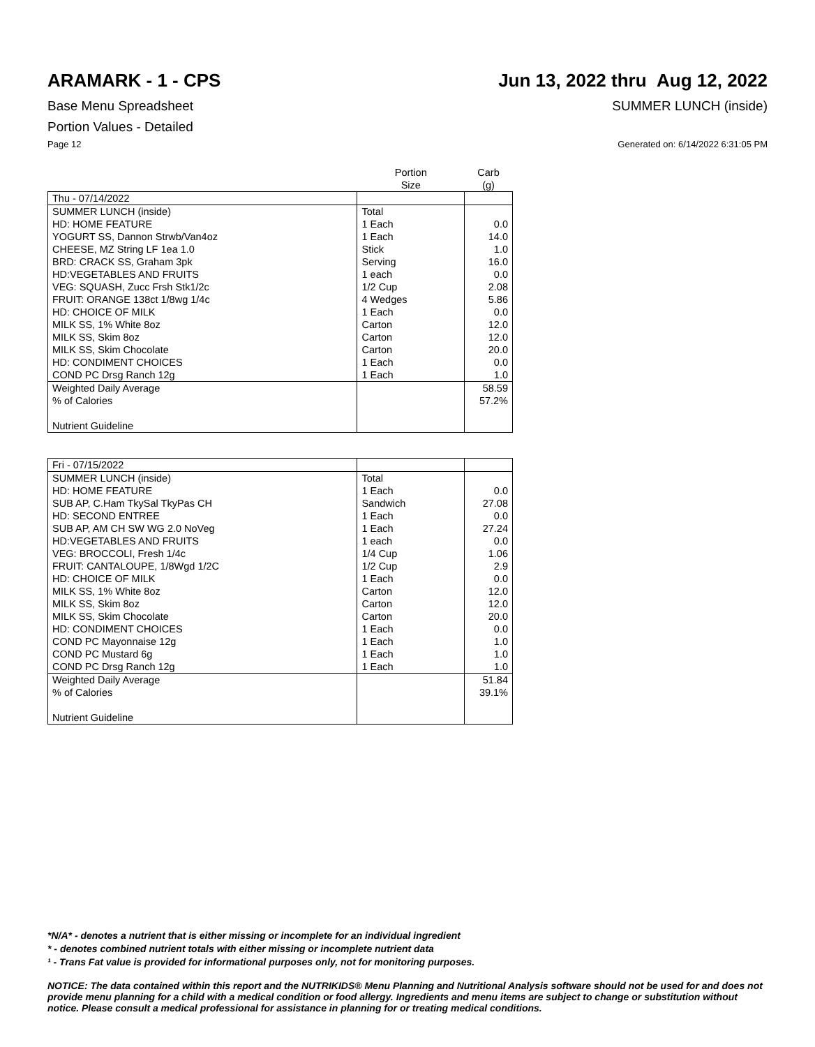ARAMARK - 1 - CPS Jun 13, 2022 thru Aug 12, 2022
Base Menu Spreadsheet SUMMER LUNCH (inside)
Portion Values - Detailed
Page 12 Generated on: 6/14/2022 6:31:05 PM
| | Portion Size | Carb (g) |
| --- | --- | --- |
| Thu - 07/14/2022 | | |
| SUMMER LUNCH (inside) | Total | |
| HD: HOME FEATURE | 1 Each | 0.0 |
| YOGURT SS, Dannon Strwb/Van4oz | 1 Each | 14.0 |
| CHEESE, MZ String LF 1ea 1.0 | Stick | 1.0 |
| BRD: CRACK SS, Graham 3pk | Serving | 16.0 |
| HD:VEGETABLES AND FRUITS | 1 each | 0.0 |
| VEG: SQUASH, Zucc Frsh Stk1/2c | 1/2 Cup | 2.08 |
| FRUIT: ORANGE 138ct 1/8wg 1/4c | 4 Wedges | 5.86 |
| HD: CHOICE OF MILK | 1 Each | 0.0 |
| MILK SS, 1% White 8oz | Carton | 12.0 |
| MILK SS, Skim 8oz | Carton | 12.0 |
| MILK SS, Skim Chocolate | Carton | 20.0 |
| HD: CONDIMENT CHOICES | 1 Each | 0.0 |
| COND PC Drsg Ranch 12g | 1 Each | 1.0 |
| Weighted Daily Average | | 58.59 |
| % of Calories | | 57.2% |
| Nutrient Guideline | | |
| Fri - 07/15/2022 | | |
| SUMMER LUNCH (inside) | Total | |
| HD: HOME FEATURE | 1 Each | 0.0 |
| SUB AP, C.Ham TkySal TkyPas CH | Sandwich | 27.08 |
| HD: SECOND ENTREE | 1 Each | 0.0 |
| SUB AP, AM CH SW WG 2.0 NoVeg | 1 Each | 27.24 |
| HD:VEGETABLES AND FRUITS | 1 each | 0.0 |
| VEG: BROCCOLI, Fresh 1/4c | 1/4 Cup | 1.06 |
| FRUIT: CANTALOUPE, 1/8Wgd 1/2C | 1/2 Cup | 2.9 |
| HD: CHOICE OF MILK | 1 Each | 0.0 |
| MILK SS, 1% White 8oz | Carton | 12.0 |
| MILK SS, Skim 8oz | Carton | 12.0 |
| MILK SS, Skim Chocolate | Carton | 20.0 |
| HD: CONDIMENT CHOICES | 1 Each | 0.0 |
| COND PC Mayonnaise 12g | 1 Each | 1.0 |
| COND PC Mustard 6g | 1 Each | 1.0 |
| COND PC Drsg Ranch 12g | 1 Each | 1.0 |
| Weighted Daily Average | | 51.84 |
| % of Calories | | 39.1% |
| Nutrient Guideline | | |
*N/A* - denotes a nutrient that is either missing or incomplete for an individual ingredient
* - denotes combined nutrient totals with either missing or incomplete nutrient data
¹ - Trans Fat value is provided for informational purposes only, not for monitoring purposes.
NOTICE: The data contained within this report and the NUTRIKIDS® Menu Planning and Nutritional Analysis software should not be used for and does not provide menu planning for a child with a medical condition or food allergy. Ingredients and menu items are subject to change or substitution without notice. Please consult a medical professional for assistance in planning for or treating medical conditions.